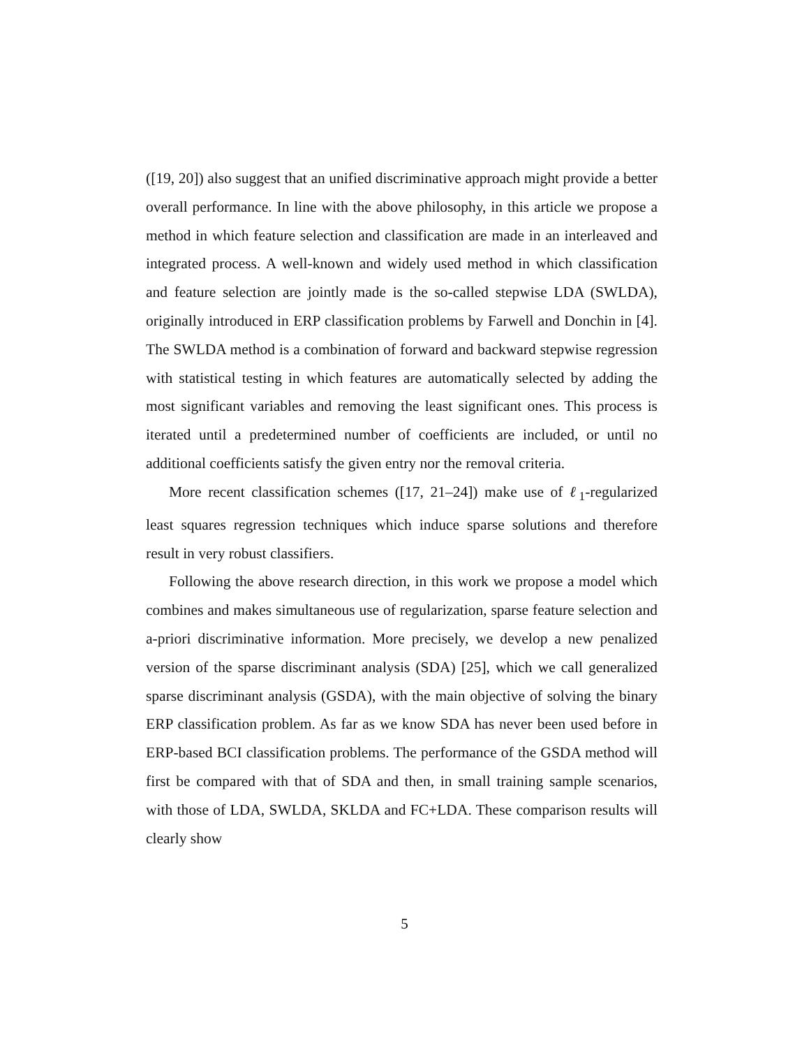([19, 20]) also suggest that an unified discriminative approach might provide a better overall performance. In line with the above philosophy, in this article we propose a method in which feature selection and classification are made in an interleaved and integrated process. A well-known and widely used method in which classification and feature selection are jointly made is the so-called stepwise LDA (SWLDA), originally introduced in ERP classification problems by Farwell and Donchin in [4]. The SWLDA method is a combination of forward and backward stepwise regression with statistical testing in which features are automatically selected by adding the most significant variables and removing the least significant ones. This process is iterated until a predetermined number of coefficients are included, or until no additional coefficients satisfy the given entry nor the removal criteria.
More recent classification schemes ([17, 21–24]) make use of ℓ<sub>1</sub>-regularized least squares regression techniques which induce sparse solutions and therefore result in very robust classifiers.
Following the above research direction, in this work we propose a model which combines and makes simultaneous use of regularization, sparse feature selection and a-priori discriminative information. More precisely, we develop a new penalized version of the sparse discriminant analysis (SDA) [25], which we call generalized sparse discriminant analysis (GSDA), with the main objective of solving the binary ERP classification problem. As far as we know SDA has never been used before in ERP-based BCI classification problems. The performance of the GSDA method will first be compared with that of SDA and then, in small training sample scenarios, with those of LDA, SWLDA, SKLDA and FC+LDA. These comparison results will clearly show
5